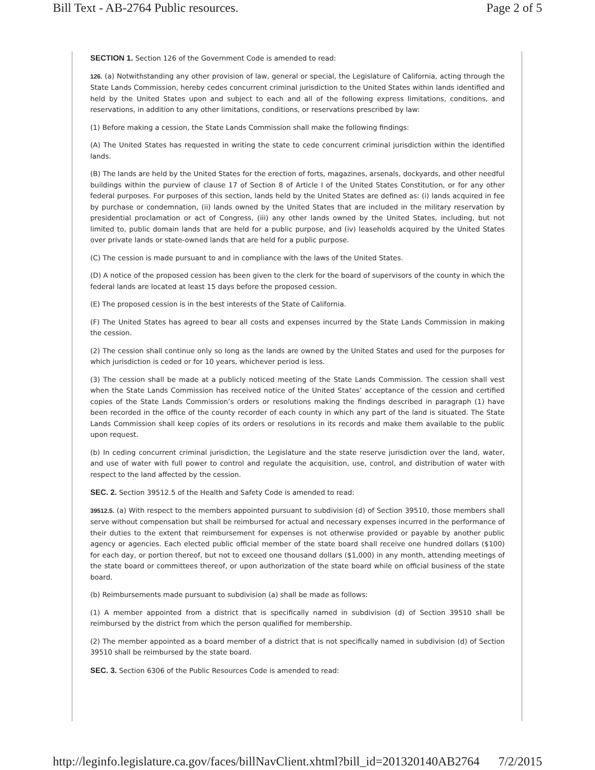Bill Text - AB-2764 Public resources. Page 2 of 5
SECTION 1. Section 126 of the Government Code is amended to read:
126. (a) Notwithstanding any other provision of law, general or special, the Legislature of California, acting through the State Lands Commission, hereby cedes concurrent criminal jurisdiction to the United States within lands identified and held by the United States upon and subject to each and all of the following express limitations, conditions, and reservations, in addition to any other limitations, conditions, or reservations prescribed by law:
(1) Before making a cession, the State Lands Commission shall make the following findings:
(A) The United States has requested in writing the state to cede concurrent criminal jurisdiction within the identified lands.
(B) The lands are held by the United States for the erection of forts, magazines, arsenals, dockyards, and other needful buildings within the purview of clause 17 of Section 8 of Article I of the United States Constitution, or for any other federal purposes. For purposes of this section, lands held by the United States are defined as: (i) lands acquired in fee by purchase or condemnation, (ii) lands owned by the United States that are included in the military reservation by presidential proclamation or act of Congress, (iii) any other lands owned by the United States, including, but not limited to, public domain lands that are held for a public purpose, and (iv) leaseholds acquired by the United States over private lands or state-owned lands that are held for a public purpose.
(C) The cession is made pursuant to and in compliance with the laws of the United States.
(D) A notice of the proposed cession has been given to the clerk for the board of supervisors of the county in which the federal lands are located at least 15 days before the proposed cession.
(E) The proposed cession is in the best interests of the State of California.
(F) The United States has agreed to bear all costs and expenses incurred by the State Lands Commission in making the cession.
(2) The cession shall continue only so long as the lands are owned by the United States and used for the purposes for which jurisdiction is ceded or for 10 years, whichever period is less.
(3) The cession shall be made at a publicly noticed meeting of the State Lands Commission. The cession shall vest when the State Lands Commission has received notice of the United States’ acceptance of the cession and certified copies of the State Lands Commission’s orders or resolutions making the findings described in paragraph (1) have been recorded in the office of the county recorder of each county in which any part of the land is situated. The State Lands Commission shall keep copies of its orders or resolutions in its records and make them available to the public upon request.
(b) In ceding concurrent criminal jurisdiction, the Legislature and the state reserve jurisdiction over the land, water, and use of water with full power to control and regulate the acquisition, use, control, and distribution of water with respect to the land affected by the cession.
SEC. 2. Section 39512.5 of the Health and Safety Code is amended to read:
39512.5. (a) With respect to the members appointed pursuant to subdivision (d) of Section 39510, those members shall serve without compensation but shall be reimbursed for actual and necessary expenses incurred in the performance of their duties to the extent that reimbursement for expenses is not otherwise provided or payable by another public agency or agencies. Each elected public official member of the state board shall receive one hundred dollars ($100) for each day, or portion thereof, but not to exceed one thousand dollars ($1,000) in any month, attending meetings of the state board or committees thereof, or upon authorization of the state board while on official business of the state board.
(b) Reimbursements made pursuant to subdivision (a) shall be made as follows:
(1) A member appointed from a district that is specifically named in subdivision (d) of Section 39510 shall be reimbursed by the district from which the person qualified for membership.
(2) The member appointed as a board member of a district that is not specifically named in subdivision (d) of Section 39510 shall be reimbursed by the state board.
SEC. 3. Section 6306 of the Public Resources Code is amended to read:
http://leginfo.legislature.ca.gov/faces/billNavClient.xhtml?bill_id=201320140AB2764 7/2/2015